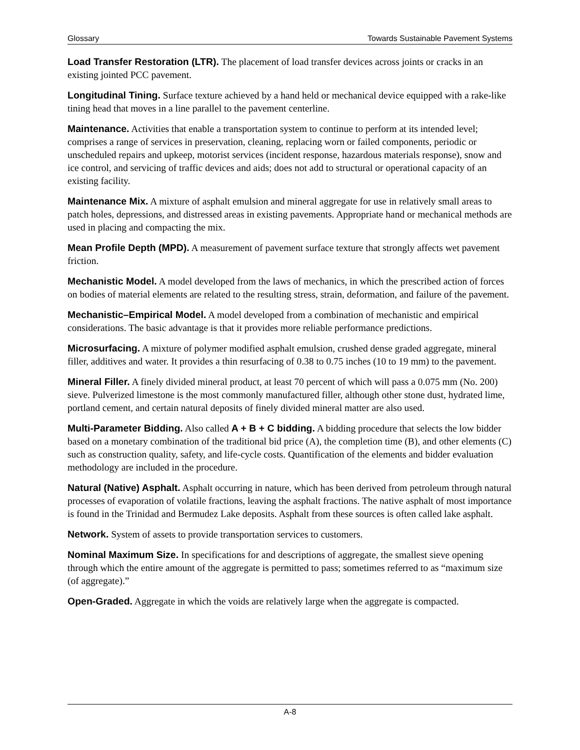Glossary Towards Sustainable Pavement Systems
Load Transfer Restoration (LTR). The placement of load transfer devices across joints or cracks in an existing jointed PCC pavement.
Longitudinal Tining. Surface texture achieved by a hand held or mechanical device equipped with a rake-like tining head that moves in a line parallel to the pavement centerline.
Maintenance. Activities that enable a transportation system to continue to perform at its intended level; comprises a range of services in preservation, cleaning, replacing worn or failed components, periodic or unscheduled repairs and upkeep, motorist services (incident response, hazardous materials response), snow and ice control, and servicing of traffic devices and aids; does not add to structural or operational capacity of an existing facility.
Maintenance Mix. A mixture of asphalt emulsion and mineral aggregate for use in relatively small areas to patch holes, depressions, and distressed areas in existing pavements. Appropriate hand or mechanical methods are used in placing and compacting the mix.
Mean Profile Depth (MPD). A measurement of pavement surface texture that strongly affects wet pavement friction.
Mechanistic Model. A model developed from the laws of mechanics, in which the prescribed action of forces on bodies of material elements are related to the resulting stress, strain, deformation, and failure of the pavement.
Mechanistic–Empirical Model. A model developed from a combination of mechanistic and empirical considerations. The basic advantage is that it provides more reliable performance predictions.
Microsurfacing. A mixture of polymer modified asphalt emulsion, crushed dense graded aggregate, mineral filler, additives and water. It provides a thin resurfacing of 0.38 to 0.75 inches (10 to 19 mm) to the pavement.
Mineral Filler. A finely divided mineral product, at least 70 percent of which will pass a 0.075 mm (No. 200) sieve. Pulverized limestone is the most commonly manufactured filler, although other stone dust, hydrated lime, portland cement, and certain natural deposits of finely divided mineral matter are also used.
Multi-Parameter Bidding. Also called A + B + C bidding. A bidding procedure that selects the low bidder based on a monetary combination of the traditional bid price (A), the completion time (B), and other elements (C) such as construction quality, safety, and life-cycle costs. Quantification of the elements and bidder evaluation methodology are included in the procedure.
Natural (Native) Asphalt. Asphalt occurring in nature, which has been derived from petroleum through natural processes of evaporation of volatile fractions, leaving the asphalt fractions. The native asphalt of most importance is found in the Trinidad and Bermudez Lake deposits. Asphalt from these sources is often called lake asphalt.
Network. System of assets to provide transportation services to customers.
Nominal Maximum Size. In specifications for and descriptions of aggregate, the smallest sieve opening through which the entire amount of the aggregate is permitted to pass; sometimes referred to as “maximum size (of aggregate).”
Open-Graded. Aggregate in which the voids are relatively large when the aggregate is compacted.
A-8